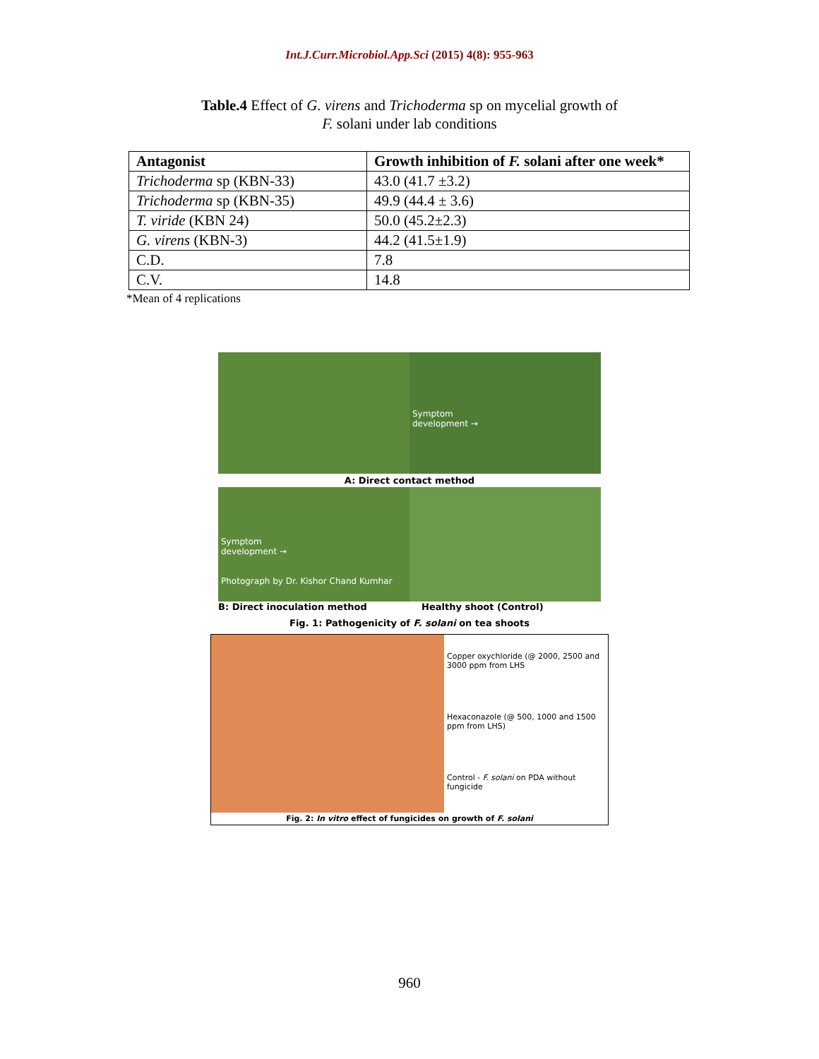Int.J.Curr.Microbiol.App.Sci (2015) 4(8): 955-963
Table.4 Effect of G. virens and Trichoderma sp on mycelial growth of
F. solani under lab conditions
| Antagonist | Growth inhibition of F. solani after one week* |
| --- | --- |
| Trichoderma sp (KBN-33) | 43.0 (41.7 ±3.2) |
| Trichoderma sp (KBN-35) | 49.9 (44.4 ± 3.6) |
| T. viride (KBN 24) | 50.0 (45.2±2.3) |
| G. virens (KBN-3) | 44.2 (41.5±1.9) |
| C.D. | 7.8 |
| C.V. | 14.8 |
*Mean of 4 replications
Symptom
development →
A: Direct contact method
Symptom
development →
Photograph by Dr. Kishor Chand Kumhar
B: Direct inoculation method Healthy shoot (Control)
Fig. 1: Pathogenicity of F. solani on tea shoots
Copper oxychloride (@ 2000, 2500 and 3000 ppm from LHS
Hexaconazole (@ 500, 1000 and 1500 ppm from LHS)
Control - F. solani on PDA without fungicide
Fig. 2: In vitro effect of fungicides on growth of F. solani
960